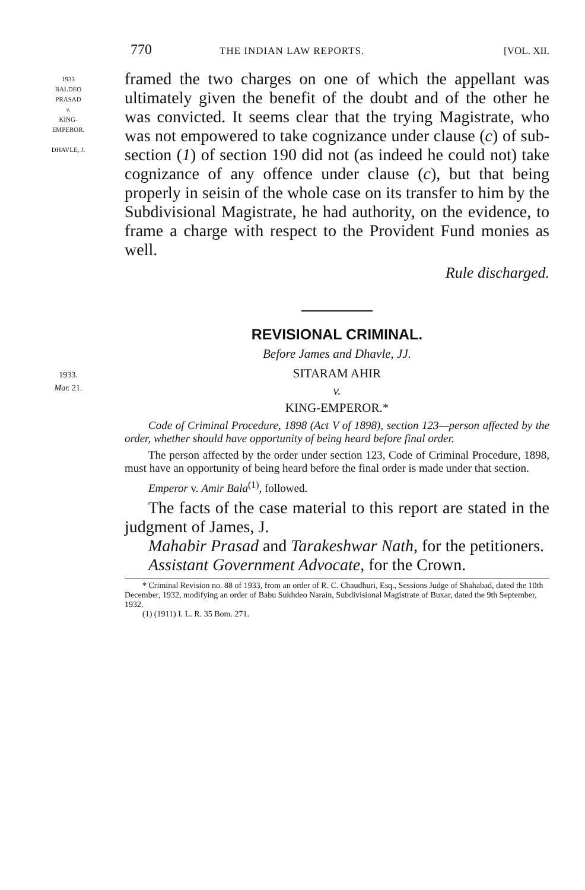770 THE INDIAN LAW REPORTS. [VOL. XII.
1933
BALDEO
PRASAD
v.
KING-
EMPEROR.
DHAVLE, J.
framed the two charges on one of which the appellant was ultimately given the benefit of the doubt and of the other he was convicted. It seems clear that the trying Magistrate, who was not empowered to take cognizance under clause (c) of sub-section (1) of section 190 did not (as indeed he could not) take cognizance of any offence under clause (c), but that being properly in seisin of the whole case on its transfer to him by the Subdivisional Magistrate, he had authority, on the evidence, to frame a charge with respect to the Provident Fund monies as well.
Rule discharged.
REVISIONAL CRIMINAL.
Before James and Dhavle, JJ.
1933.
Mar. 21.
SITARAM AHIR
v.
KING-EMPEROR.*
Code of Criminal Procedure, 1898 (Act V of 1898), section 123—person affected by the order, whether should have opportunity of being heard before final order.
The person affected by the order under section 123, Code of Criminal Procedure, 1898, must have an opportunity of being heard before the final order is made under that section.
Emperor v. Amir Bala<sup>(1)</sup>, followed.
The facts of the case material to this report are stated in the judgment of James, J.
Mahabir Prasad and Tarakeshwar Nath, for the petitioners.
Assistant Government Advocate, for the Crown.
* Criminal Revision no. 88 of 1933, from an order of R. C. Chaudhuri, Esq., Sessions Judge of Shahabad, dated the 10th December, 1932, modifying an order of Babu Sukhdeo Narain, Subdivisional Magistrate of Buxar, dated the 9th September, 1932.
(1) (1911) I. L. R. 35 Bom. 271.